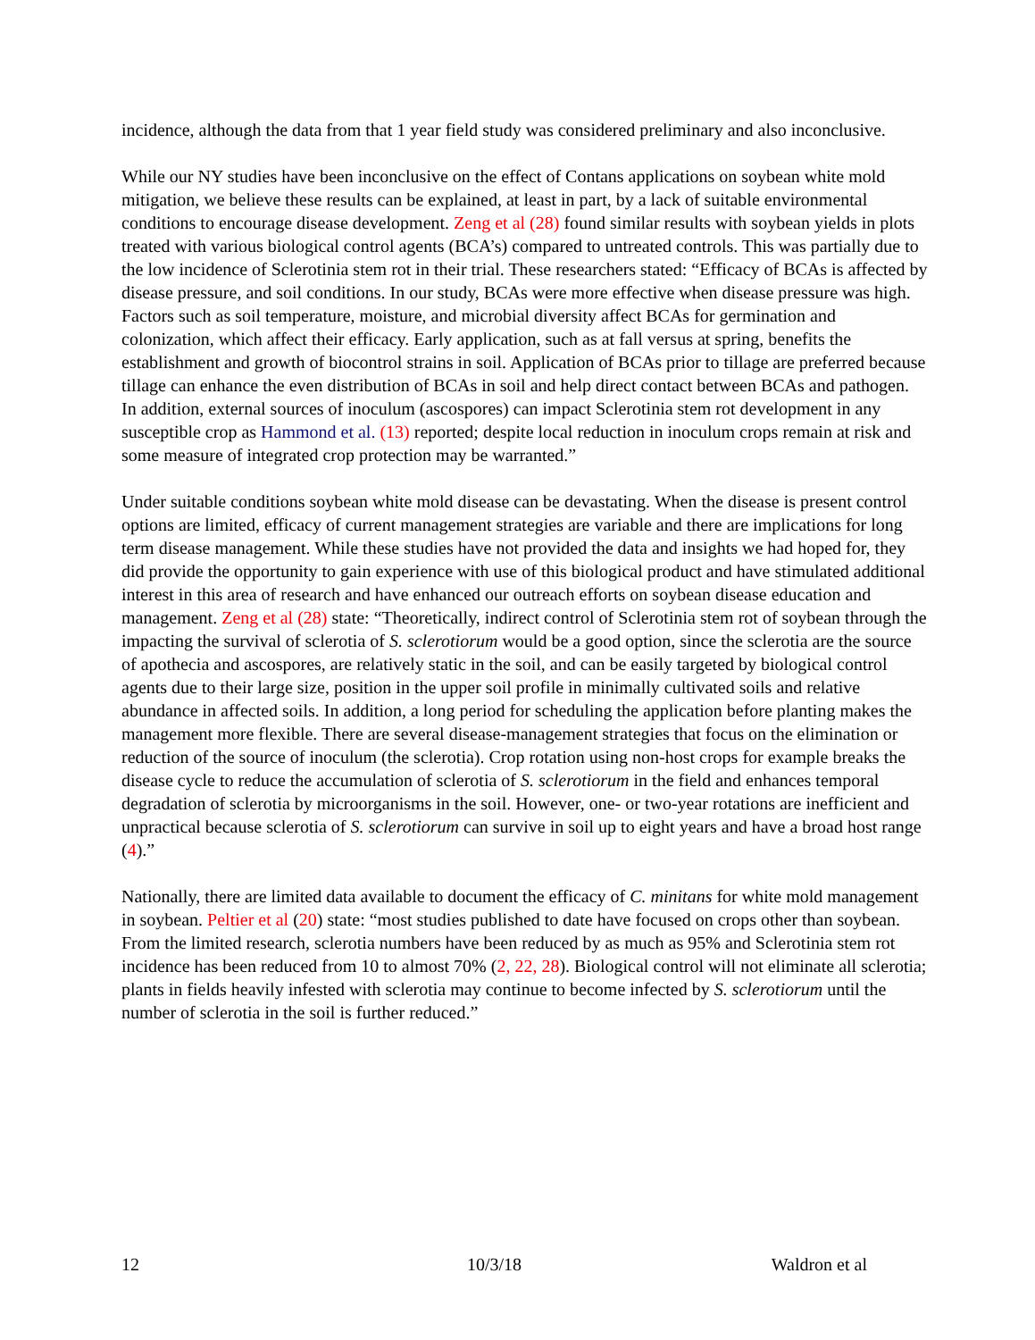incidence, although the data from that 1 year field study was considered preliminary and also inconclusive.
While our NY studies have been inconclusive on the effect of Contans applications on soybean white mold mitigation, we believe these results can be explained, at least in part, by a lack of suitable environmental conditions to encourage disease development. Zeng et al (28) found similar results with soybean yields in plots treated with various biological control agents (BCA’s) compared to untreated controls. This was partially due to the low incidence of Sclerotinia stem rot in their trial. These researchers stated: “Efficacy of BCAs is affected by disease pressure, and soil conditions. In our study, BCAs were more effective when disease pressure was high. Factors such as soil temperature, moisture, and microbial diversity affect BCAs for germination and colonization, which affect their efficacy. Early application, such as at fall versus at spring, benefits the establishment and growth of biocontrol strains in soil. Application of BCAs prior to tillage are preferred because tillage can enhance the even distribution of BCAs in soil and help direct contact between BCAs and pathogen. In addition, external sources of inoculum (ascospores) can impact Sclerotinia stem rot development in any susceptible crop as Hammond et al. (13) reported; despite local reduction in inoculum crops remain at risk and some measure of integrated crop protection may be warranted.”
Under suitable conditions soybean white mold disease can be devastating. When the disease is present control options are limited, efficacy of current management strategies are variable and there are implications for long term disease management. While these studies have not provided the data and insights we had hoped for, they did provide the opportunity to gain experience with use of this biological product and have stimulated additional interest in this area of research and have enhanced our outreach efforts on soybean disease education and management. Zeng et al (28) state: “Theoretically, indirect control of Sclerotinia stem rot of soybean through the impacting the survival of sclerotia of S. sclerotiorum would be a good option, since the sclerotia are the source of apothecia and ascospores, are relatively static in the soil, and can be easily targeted by biological control agents due to their large size, position in the upper soil profile in minimally cultivated soils and relative abundance in affected soils. In addition, a long period for scheduling the application before planting makes the management more flexible. There are several disease-management strategies that focus on the elimination or reduction of the source of inoculum (the sclerotia). Crop rotation using non-host crops for example breaks the disease cycle to reduce the accumulation of sclerotia of S. sclerotiorum in the field and enhances temporal degradation of sclerotia by microorganisms in the soil. However, one- or two-year rotations are inefficient and unpractical because sclerotia of S. sclerotiorum can survive in soil up to eight years and have a broad host range (4).”
Nationally, there are limited data available to document the efficacy of C. minitans for white mold management in soybean. Peltier et al (20) state: “most studies published to date have focused on crops other than soybean. From the limited research, sclerotia numbers have been reduced by as much as 95% and Sclerotinia stem rot incidence has been reduced from 10 to almost 70% (2, 22, 28). Biological control will not eliminate all sclerotia; plants in fields heavily infested with sclerotia may continue to become infected by S. sclerotiorum until the number of sclerotia in the soil is further reduced.”
12 10/3/18 Waldron et al